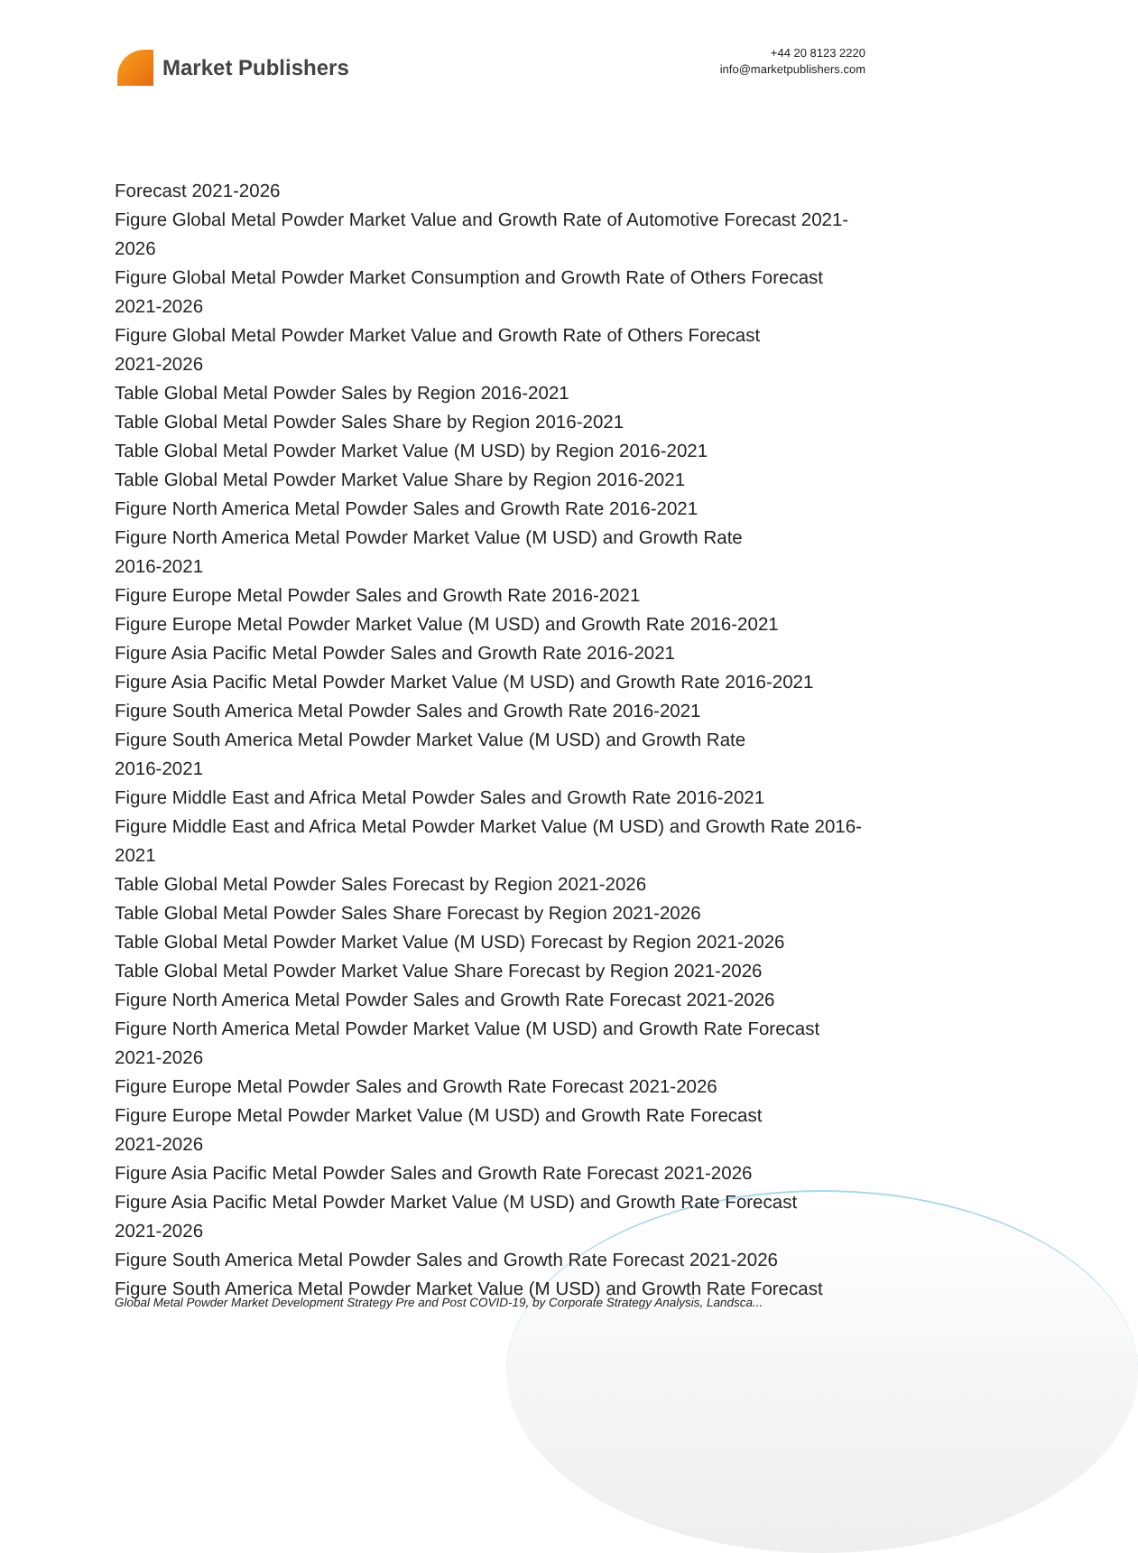Market Publishers
+44 20 8123 2220
info@marketpublishers.com
Forecast 2021-2026
Figure Global Metal Powder Market Value and Growth Rate of Automotive Forecast 2021-2026
Figure Global Metal Powder Market Consumption and Growth Rate of Others Forecast 2021-2026
Figure Global Metal Powder Market Value and Growth Rate of Others Forecast
2021-2026
Table Global Metal Powder Sales by Region 2016-2021
Table Global Metal Powder Sales Share by Region 2016-2021
Table Global Metal Powder Market Value (M USD) by Region 2016-2021
Table Global Metal Powder Market Value Share by Region 2016-2021
Figure North America Metal Powder Sales and Growth Rate 2016-2021
Figure North America Metal Powder Market Value (M USD) and Growth Rate
2016-2021
Figure Europe Metal Powder Sales and Growth Rate 2016-2021
Figure Europe Metal Powder Market Value (M USD) and Growth Rate 2016-2021
Figure Asia Pacific Metal Powder Sales and Growth Rate 2016-2021
Figure Asia Pacific Metal Powder Market Value (M USD) and Growth Rate 2016-2021
Figure South America Metal Powder Sales and Growth Rate 2016-2021
Figure South America Metal Powder Market Value (M USD) and Growth Rate
2016-2021
Figure Middle East and Africa Metal Powder Sales and Growth Rate 2016-2021
Figure Middle East and Africa Metal Powder Market Value (M USD) and Growth Rate 2016-2021
Table Global Metal Powder Sales Forecast by Region 2021-2026
Table Global Metal Powder Sales Share Forecast by Region 2021-2026
Table Global Metal Powder Market Value (M USD) Forecast by Region 2021-2026
Table Global Metal Powder Market Value Share Forecast by Region 2021-2026
Figure North America Metal Powder Sales and Growth Rate Forecast 2021-2026
Figure North America Metal Powder Market Value (M USD) and Growth Rate Forecast 2021-2026
Figure Europe Metal Powder Sales and Growth Rate Forecast 2021-2026
Figure Europe Metal Powder Market Value (M USD) and Growth Rate Forecast
2021-2026
Figure Asia Pacific Metal Powder Sales and Growth Rate Forecast 2021-2026
Figure Asia Pacific Metal Powder Market Value (M USD) and Growth Rate Forecast
2021-2026
Figure South America Metal Powder Sales and Growth Rate Forecast 2021-2026
Figure South America Metal Powder Market Value (M USD) and Growth Rate Forecast
Global Metal Powder Market Development Strategy Pre and Post COVID-19, by Corporate Strategy Analysis, Landsca...